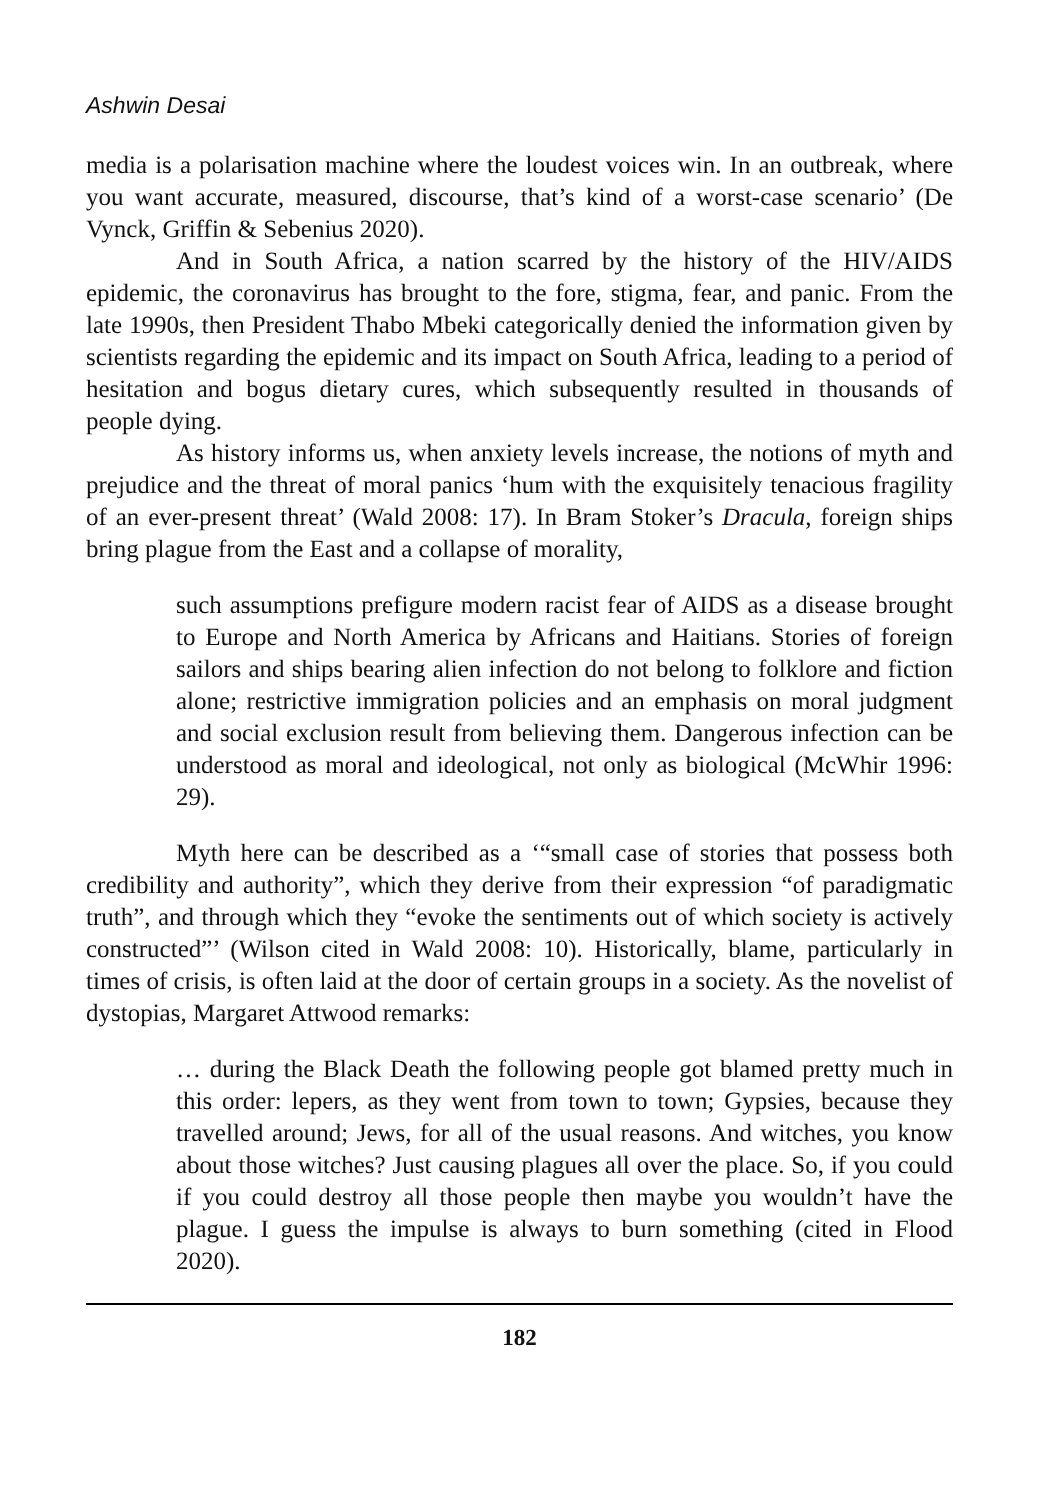Ashwin Desai
media is a polarisation machine where the loudest voices win. In an outbreak, where you want accurate, measured, discourse, that’s kind of a worst-case scenario’ (De Vynck, Griffin & Sebenius 2020).
And in South Africa, a nation scarred by the history of the HIV/AIDS epidemic, the coronavirus has brought to the fore, stigma, fear, and panic. From the late 1990s, then President Thabo Mbeki categorically denied the information given by scientists regarding the epidemic and its impact on South Africa, leading to a period of hesitation and bogus dietary cures, which subsequently resulted in thousands of people dying.
As history informs us, when anxiety levels increase, the notions of myth and prejudice and the threat of moral panics ‘hum with the exquisitely tenacious fragility of an ever-present threat’ (Wald 2008: 17). In Bram Stoker’s Dracula, foreign ships bring plague from the East and a collapse of morality,
such assumptions prefigure modern racist fear of AIDS as a disease brought to Europe and North America by Africans and Haitians. Stories of foreign sailors and ships bearing alien infection do not belong to folklore and fiction alone; restrictive immigration policies and an emphasis on moral judgment and social exclusion result from believing them. Dangerous infection can be understood as moral and ideological, not only as biological (McWhir 1996: 29).
Myth here can be described as a ‘“small case of stories that possess both credibility and authority”, which they derive from their expression “of paradigmatic truth”, and through which they “evoke the sentiments out of which society is actively constructed”’ (Wilson cited in Wald 2008: 10). Historically, blame, particularly in times of crisis, is often laid at the door of certain groups in a society. As the novelist of dystopias, Margaret Attwood remarks:
… during the Black Death the following people got blamed pretty much in this order: lepers, as they went from town to town; Gypsies, because they travelled around; Jews, for all of the usual reasons. And witches, you know about those witches? Just causing plagues all over the place. So, if you could if you could destroy all those people then maybe you wouldn’t have the plague. I guess the impulse is always to burn something (cited in Flood 2020).
182